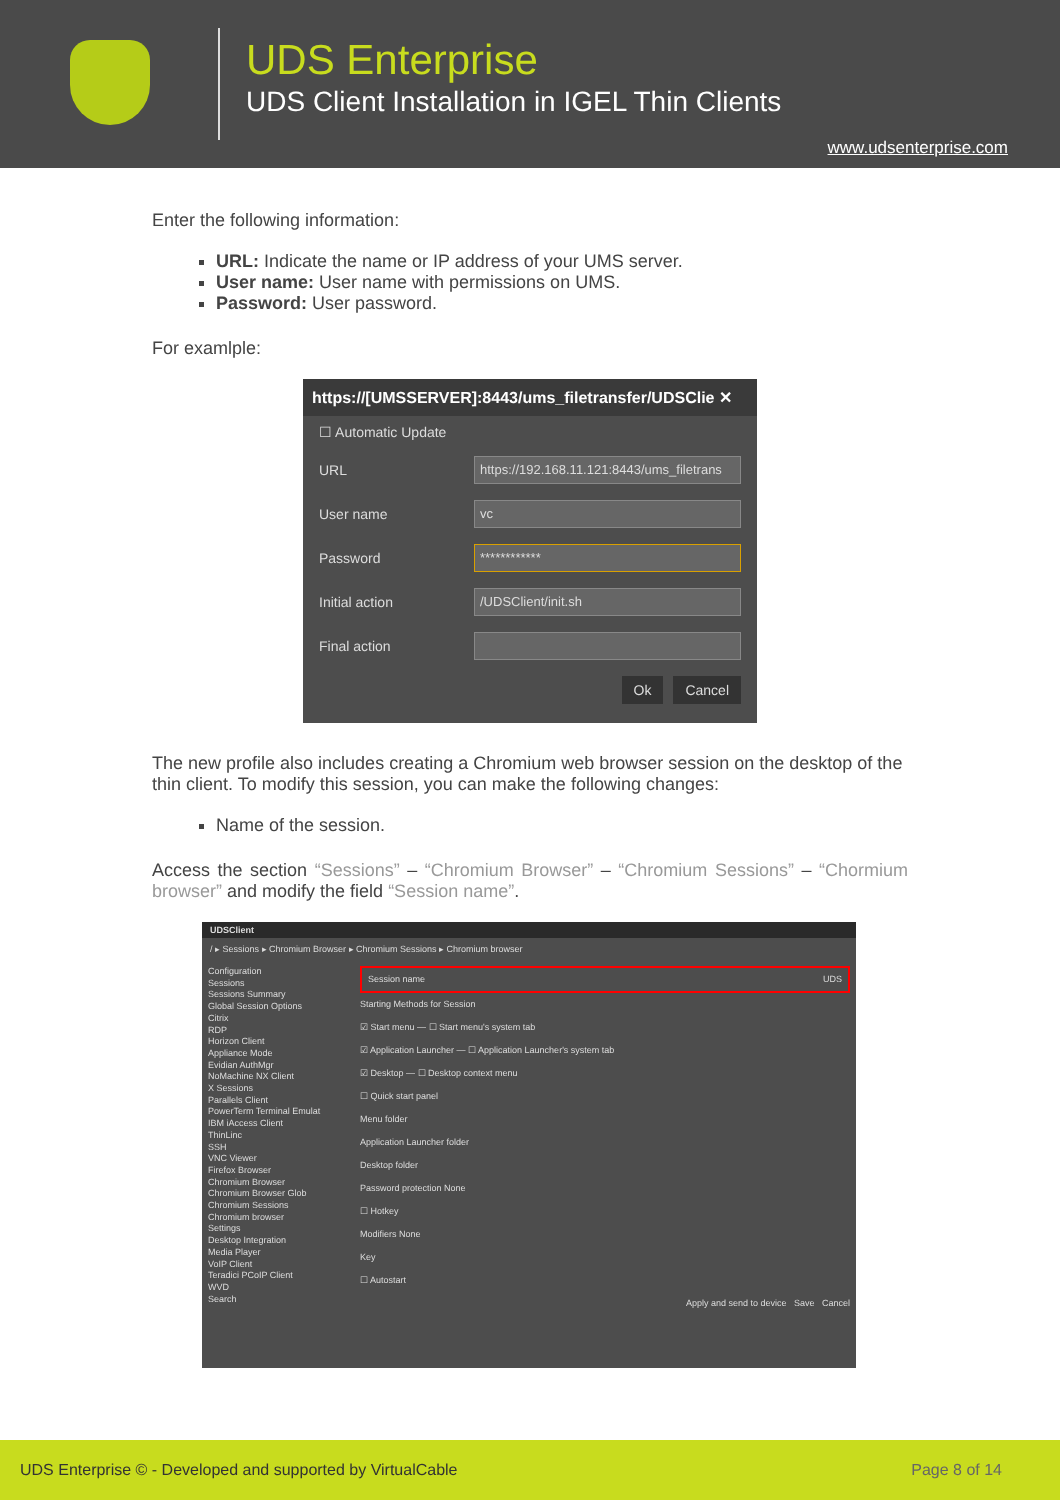UDS Enterprise
UDS Client Installation in IGEL Thin Clients
www.udsenterprise.com
Enter the following information:
URL: Indicate the name or IP address of your UMS server.
User name: User name with permissions on UMS.
Password: User password.
For examlple:
https://[UMSSERVER]:8443/ums_filetransfer/UDSClie ✕
☐ Automatic Update
URL
https://192.168.11.121:8443/ums_filetrans
User name
vc
Password
************
Initial action
/UDSClient/init.sh
Final action
Ok Cancel
The new profile also includes creating a Chromium web browser session on the desktop of the thin client. To modify this session, you can make the following changes:
Name of the session.
Access the section “Sessions” – “Chromium Browser” – “Chromium Sessions” – “Chormium browser” and modify the field “Session name”.
UDSClient
/ ▸ Sessions ▸ Chromium Browser ▸ Chromium Sessions ▸ Chromium browser
Configuration
Sessions
Sessions Summary
Global Session Options
Citrix
RDP
Horizon Client
Appliance Mode
Evidian AuthMgr
NoMachine NX Client
X Sessions
Parallels Client
PowerTerm Terminal Emulat
IBM iAccess Client
ThinLinc
SSH
VNC Viewer
Firefox Browser
Chromium Browser
Chromium Browser Glob
Chromium Sessions
Chromium browser
Settings
Desktop Integration
Media Player
VoIP Client
Teradici PCoIP Client
WVD
Search
Session name UDS
Starting Methods for Session
☑ Start menu — ☐ Start menu's system tab
☑ Application Launcher — ☐ Application Launcher's system tab
☑ Desktop — ☐ Desktop context menu
☐ Quick start panel
Menu folder
Application Launcher folder
Desktop folder
Password protection None
☐ Hotkey
Modifiers None
Key
☐ Autostart
Apply and send to device Save Cancel
UDS Enterprise © - Developed and supported by VirtualCable Page 8 of 14